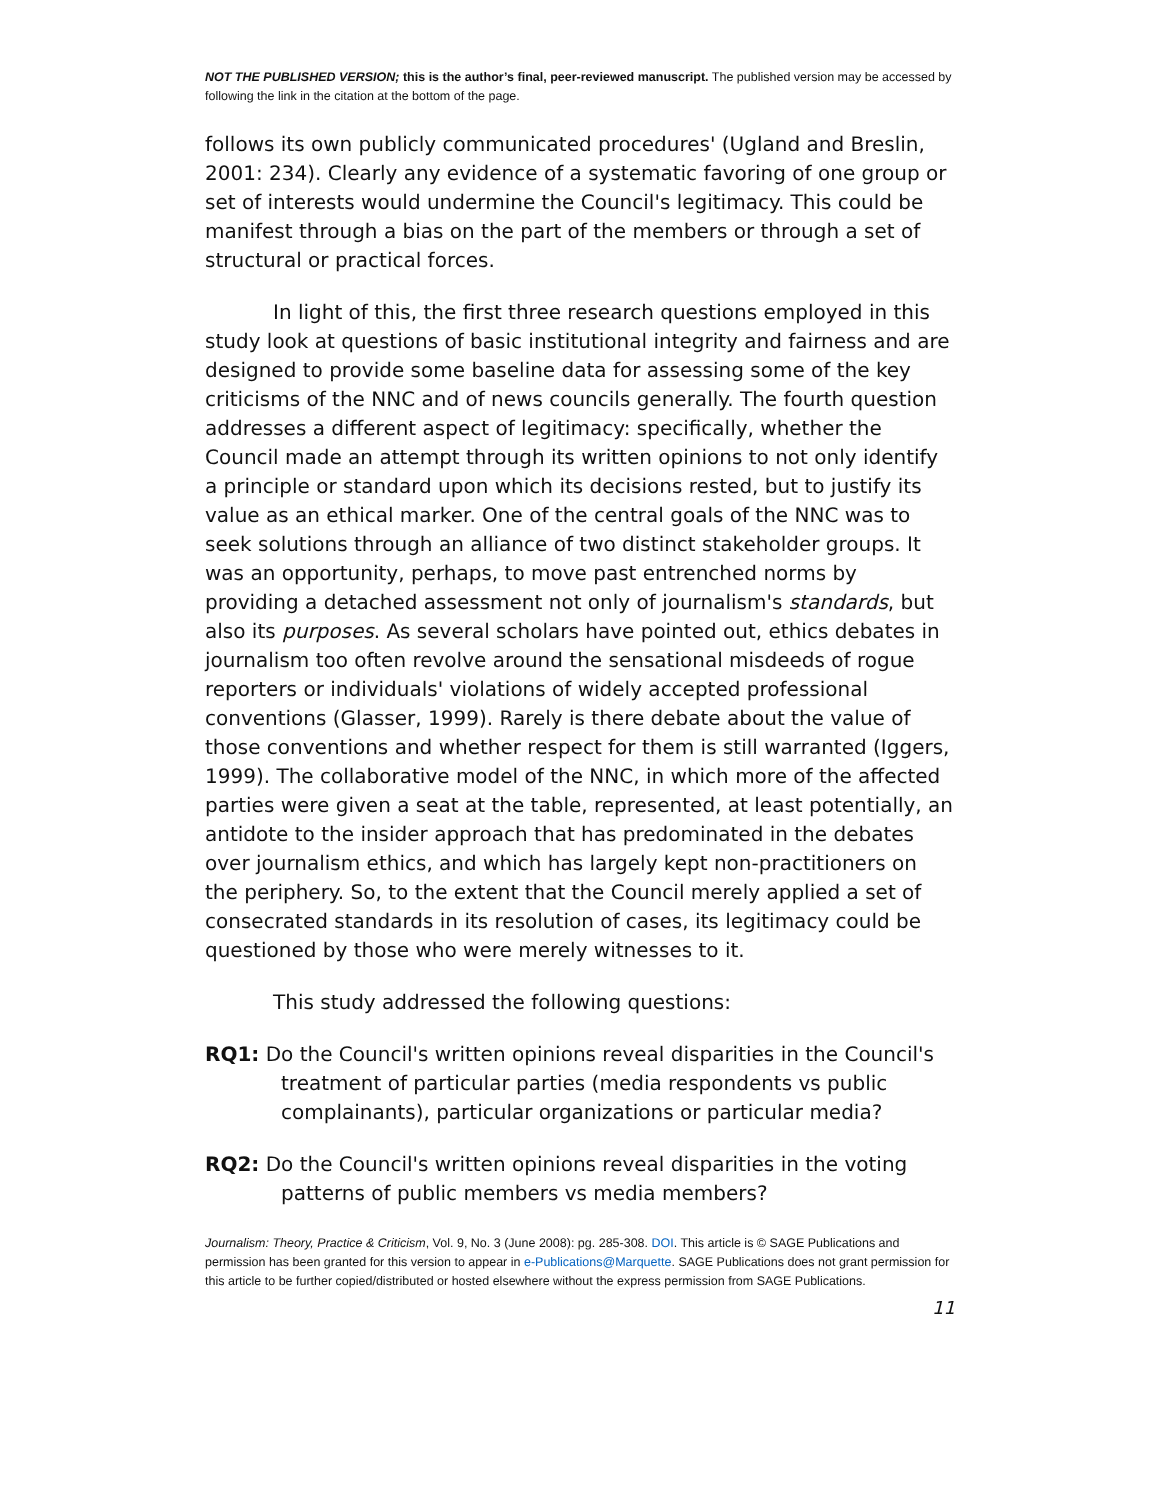NOT THE PUBLISHED VERSION; this is the author’s final, peer-reviewed manuscript. The published version may be accessed by following the link in the citation at the bottom of the page.
follows its own publicly communicated procedures' (Ugland and Breslin, 2001: 234). Clearly any evidence of a systematic favoring of one group or set of interests would undermine the Council's legitimacy. This could be manifest through a bias on the part of the members or through a set of structural or practical forces.
In light of this, the first three research questions employed in this study look at questions of basic institutional integrity and fairness and are designed to provide some baseline data for assessing some of the key criticisms of the NNC and of news councils generally. The fourth question addresses a different aspect of legitimacy: specifically, whether the Council made an attempt through its written opinions to not only identify a principle or standard upon which its decisions rested, but to justify its value as an ethical marker. One of the central goals of the NNC was to seek solutions through an alliance of two distinct stakeholder groups. It was an opportunity, perhaps, to move past entrenched norms by providing a detached assessment not only of journalism's standards, but also its purposes. As several scholars have pointed out, ethics debates in journalism too often revolve around the sensational misdeeds of rogue reporters or individuals' violations of widely accepted professional conventions (Glasser, 1999). Rarely is there debate about the value of those conventions and whether respect for them is still warranted (Iggers, 1999). The collaborative model of the NNC, in which more of the affected parties were given a seat at the table, represented, at least potentially, an antidote to the insider approach that has predominated in the debates over journalism ethics, and which has largely kept non-practitioners on the periphery. So, to the extent that the Council merely applied a set of consecrated standards in its resolution of cases, its legitimacy could be questioned by those who were merely witnesses to it.
This study addressed the following questions:
RQ1: Do the Council's written opinions reveal disparities in the Council's treatment of particular parties (media respondents vs public complainants), particular organizations or particular media?
RQ2: Do the Council's written opinions reveal disparities in the voting patterns of public members vs media members?
Journalism: Theory, Practice & Criticism, Vol. 9, No. 3 (June 2008): pg. 285-308. DOI. This article is © SAGE Publications and permission has been granted for this version to appear in e-Publications@Marquette. SAGE Publications does not grant permission for this article to be further copied/distributed or hosted elsewhere without the express permission from SAGE Publications.
11